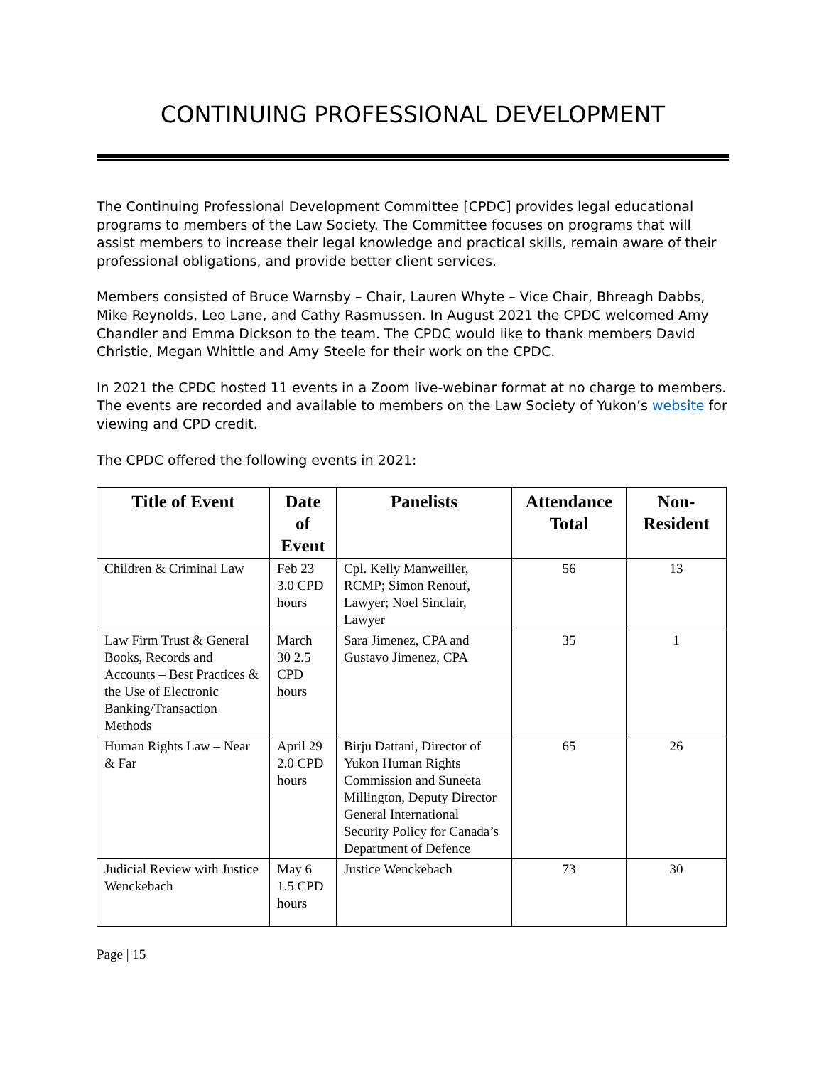CONTINUING PROFESSIONAL DEVELOPMENT
The Continuing Professional Development Committee [CPDC] provides legal educational programs to members of the Law Society. The Committee focuses on programs that will assist members to increase their legal knowledge and practical skills, remain aware of their professional obligations, and provide better client services.
Members consisted of Bruce Warnsby – Chair, Lauren Whyte – Vice Chair, Bhreagh Dabbs, Mike Reynolds, Leo Lane, and Cathy Rasmussen. In August 2021 the CPDC welcomed Amy Chandler and Emma Dickson to the team. The CPDC would like to thank members David Christie, Megan Whittle and Amy Steele for their work on the CPDC.
In 2021 the CPDC hosted 11 events in a Zoom live-webinar format at no charge to members. The events are recorded and available to members on the Law Society of Yukon’s website for viewing and CPD credit.
The CPDC offered the following events in 2021:
| Title of Event | Date of Event | Panelists | Attendance Total | Non-Resident |
| --- | --- | --- | --- | --- |
| Children & Criminal Law | Feb 23 3.0 CPD hours | Cpl. Kelly Manweiller, RCMP; Simon Renouf, Lawyer; Noel Sinclair, Lawyer | 56 | 13 |
| Law Firm Trust & General Books, Records and Accounts – Best Practices & the Use of Electronic Banking/Transaction Methods | March 30 2.5 CPD hours | Sara Jimenez, CPA and Gustavo Jimenez, CPA | 35 | 1 |
| Human Rights Law – Near & Far | April 29 2.0 CPD hours | Birju Dattani, Director of Yukon Human Rights Commission and Suneeta Millington, Deputy Director General International Security Policy for Canada’s Department of Defence | 65 | 26 |
| Judicial Review with Justice Wenckebach | May 6 1.5 CPD hours | Justice Wenckebach | 73 | 30 |
Page | 15